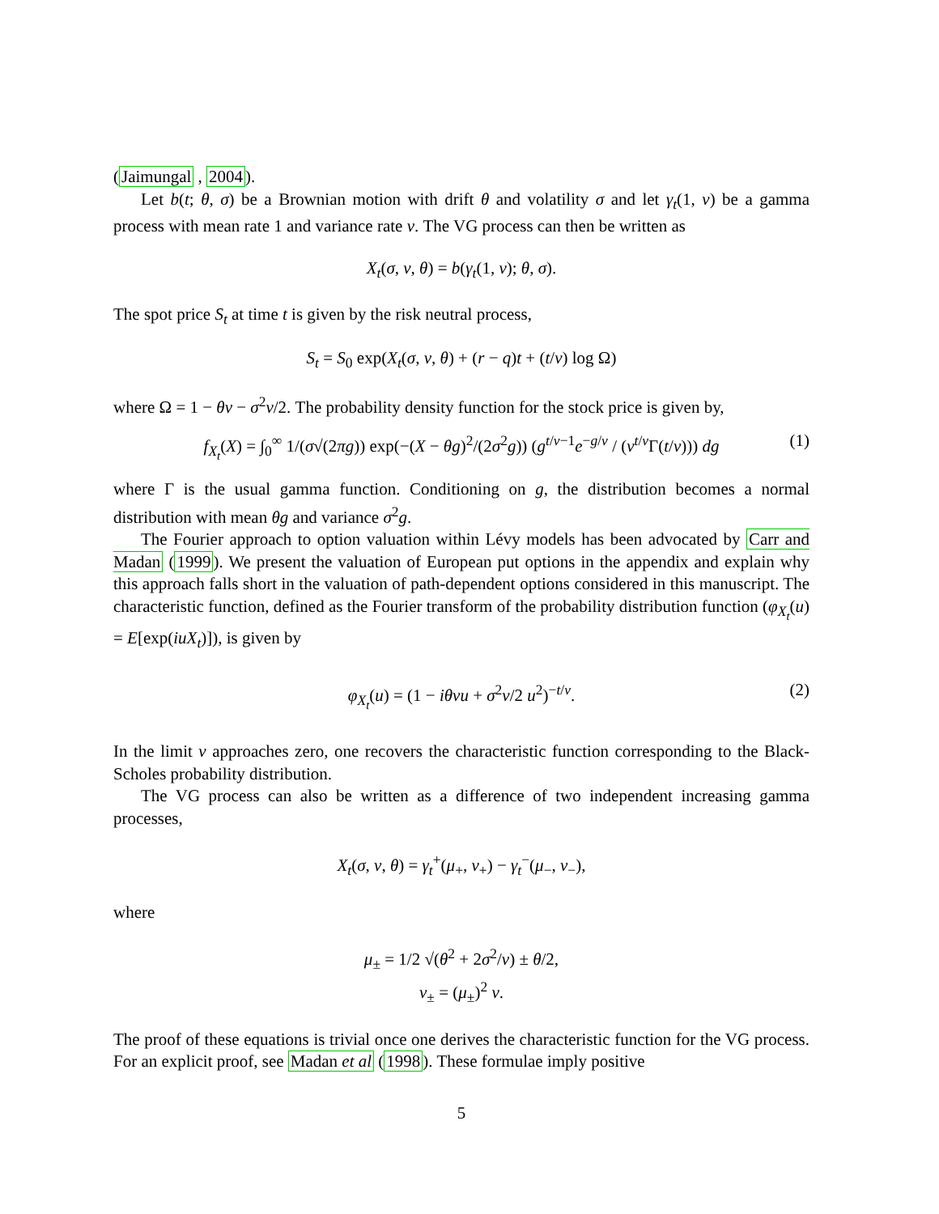(Jaimungal , 2004).
Let b(t; θ, σ) be a Brownian motion with drift θ and volatility σ and let γ<sub>t</sub>(1, ν) be a gamma process with mean rate 1 and variance rate ν. The VG process can then be written as
X<sub>t</sub>(σ, ν, θ) = b(γ<sub>t</sub>(1, ν); θ, σ).
The spot price S<sub>t</sub> at time t is given by the risk neutral process,
S<sub>t</sub> = S<sub>0</sub> exp(X<sub>t</sub>(σ, ν, θ) + (r − q)t + (t/ν) log Ω)
where Ω = 1 − θν − σ<sup>2</sup>ν/2. The probability density function for the stock price is given by,
f<sub>X<sub>t</sub></sub>(X) = ∫<sub>0</sub><sup>∞</sup> 1/(σ√(2πg)) exp(−(X − θg)<sup>2</sup>/(2σ<sup>2</sup>g)) (g<sup>t/ν−1</sup>e<sup>−g/ν</sup> / (ν<sup>t/ν</sup>Γ(t/ν))) dg (1)
where Γ is the usual gamma function. Conditioning on g, the distribution becomes a normal distribution with mean θg and variance σ<sup>2</sup>g.
The Fourier approach to option valuation within Lévy models has been advocated by Carr and Madan (1999). We present the valuation of European put options in the appendix and explain why this approach falls short in the valuation of path-dependent options considered in this manuscript. The characteristic function, defined as the Fourier transform of the probability distribution function (φ<sub>X<sub>t</sub></sub>(u) = E[exp(iuX<sub>t</sub>)]), is given by
φ<sub>X<sub>t</sub></sub>(u) = (1 − iθνu + σ<sup>2</sup>ν/2 u<sup>2</sup>)<sup>−t/ν</sup>. (2)
In the limit ν approaches zero, one recovers the characteristic function corresponding to the Black-Scholes probability distribution.
The VG process can also be written as a difference of two independent increasing gamma processes,
X<sub>t</sub>(σ, ν, θ) = γ<sub>t</sub><sup>+</sup>(μ<sub>+</sub>, ν<sub>+</sub>) − γ<sub>t</sub><sup>−</sup>(μ<sub>−</sub>, ν<sub>−</sub>),
where
μ<sub>±</sub> = 1/2 √(θ<sup>2</sup> + 2σ<sup>2</sup>/ν) ± θ/2,
ν<sub>±</sub> = (μ<sub>±</sub>)<sup>2</sup> ν.
The proof of these equations is trivial once one derives the characteristic function for the VG process. For an explicit proof, see Madan et al (1998). These formulae imply positive
5